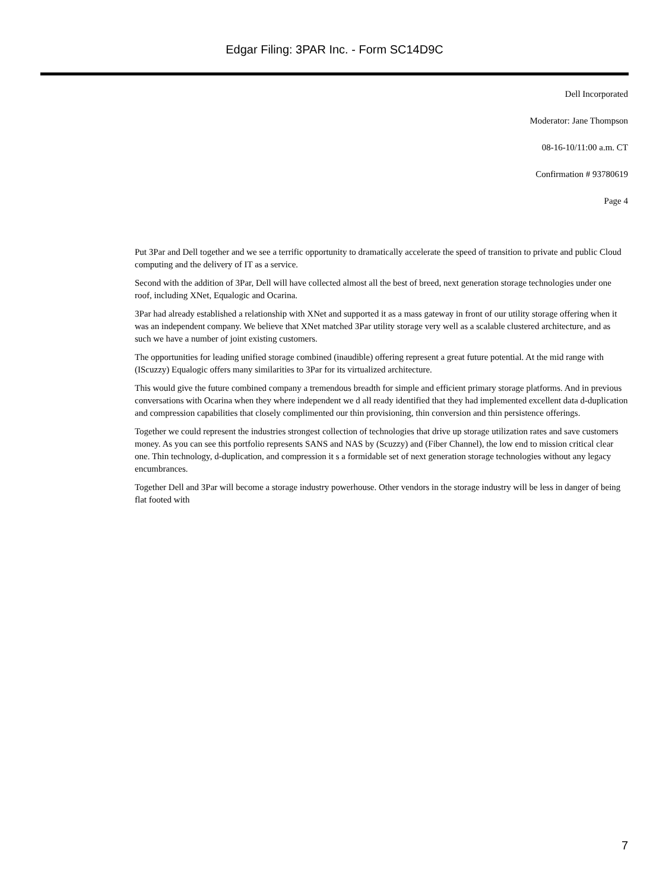Edgar Filing: 3PAR Inc. - Form SC14D9C
Dell Incorporated
Moderator: Jane Thompson
08-16-10/11:00 a.m. CT
Confirmation # 93780619
Page 4
Put 3Par and Dell together and we see a terrific opportunity to dramatically accelerate the speed of transition to private and public Cloud computing and the delivery of IT as a service.
Second with the addition of 3Par, Dell will have collected almost all the best of breed, next generation storage technologies under one roof, including XNet, Equalogic and Ocarina.
3Par had already established a relationship with XNet and supported it as a mass gateway in front of our utility storage offering when it was an independent company. We believe that XNet matched 3Par utility storage very well as a scalable clustered architecture, and as such we have a number of joint existing customers.
The opportunities for leading unified storage combined (inaudible) offering represent a great future potential. At the mid range with (IScuzzy) Equalogic offers many similarities to 3Par for its virtualized architecture.
This would give the future combined company a tremendous breadth for simple and efficient primary storage platforms. And in previous conversations with Ocarina when they where independent we d all ready identified that they had implemented excellent data d-duplication and compression capabilities that closely complimented our thin provisioning, thin conversion and thin persistence offerings.
Together we could represent the industries strongest collection of technologies that drive up storage utilization rates and save customers money. As you can see this portfolio represents SANS and NAS by (Scuzzy) and (Fiber Channel), the low end to mission critical clear one. Thin technology, d-duplication, and compression it s a formidable set of next generation storage technologies without any legacy encumbrances.
Together Dell and 3Par will become a storage industry powerhouse. Other vendors in the storage industry will be less in danger of being flat footed with
7